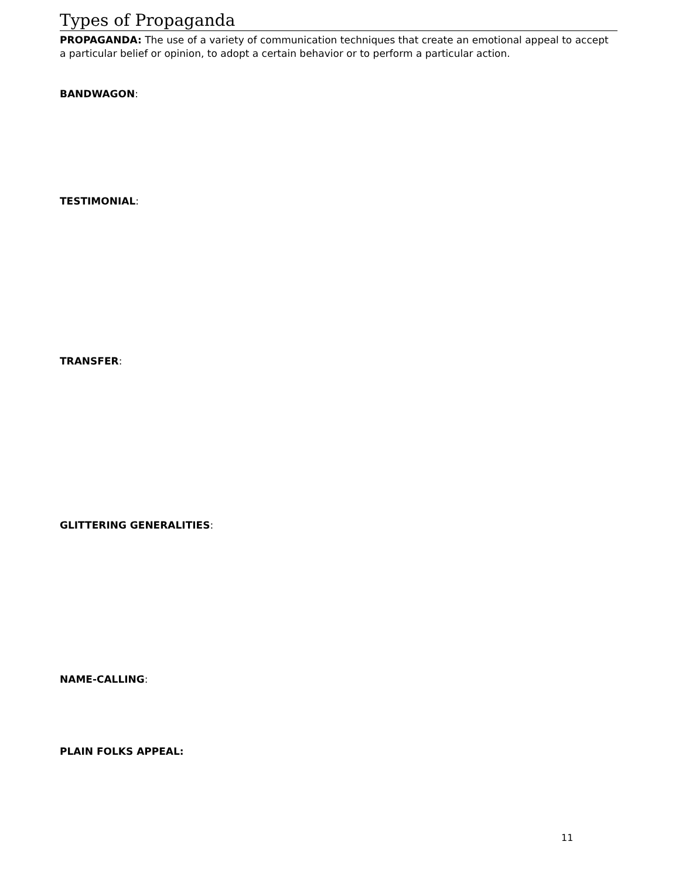Types of Propaganda
PROPAGANDA: The use of a variety of communication techniques that create an emotional appeal to accept a particular belief or opinion, to adopt a certain behavior or to perform a particular action.
BANDWAGON:
TESTIMONIAL:
TRANSFER:
GLITTERING GENERALITIES:
NAME-CALLING:
PLAIN FOLKS APPEAL:
11